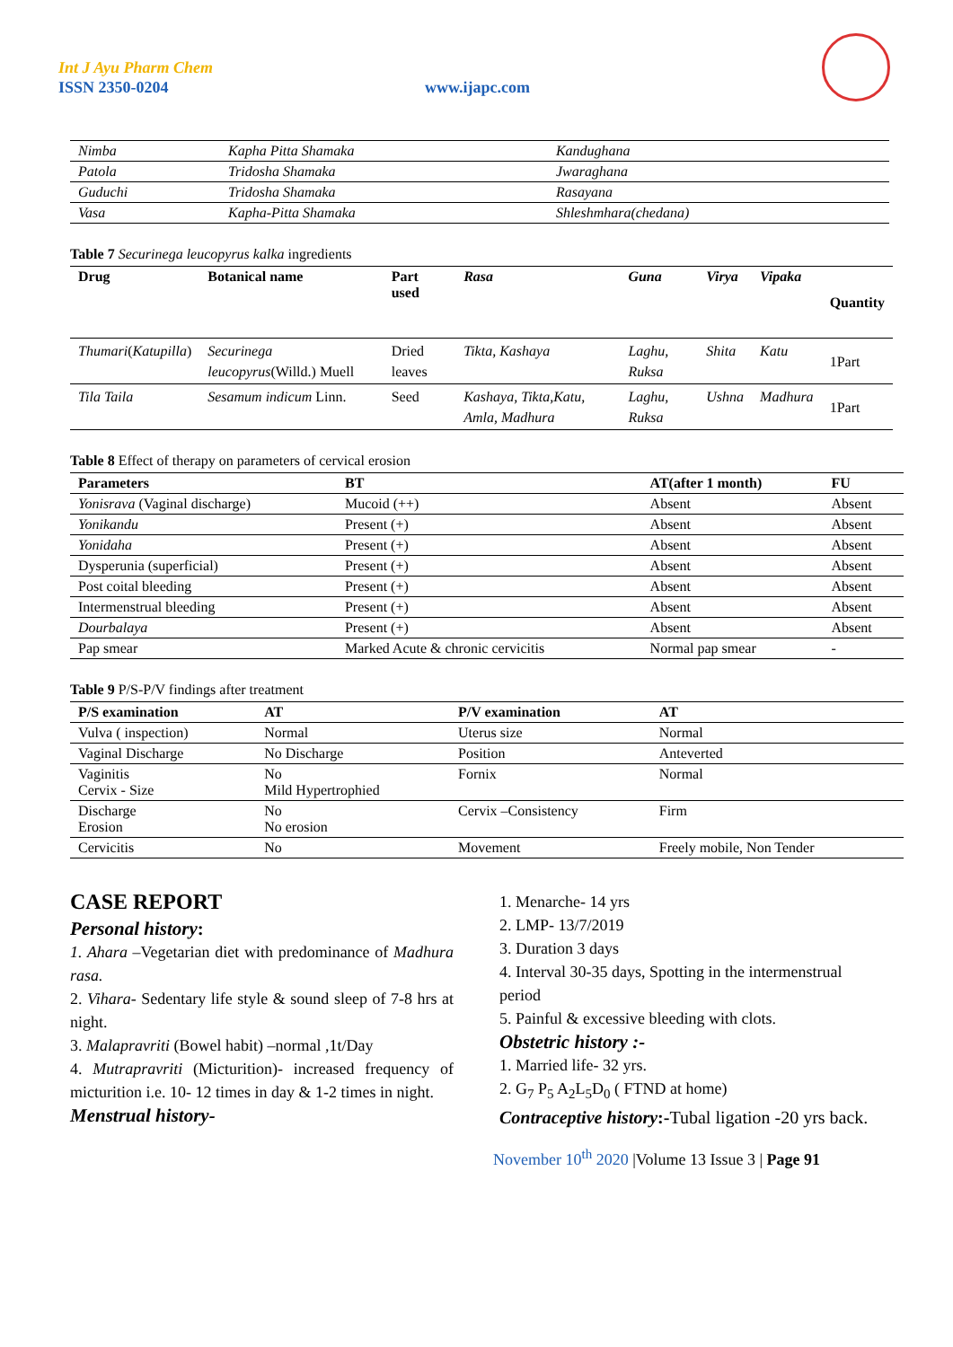Int J Ayu Pharm Chem
ISSN 2350-0204 www.ijapc.com
| Nimba | Kapha Pitta Shamaka | Kandughana |
| Patola | Tridosha Shamaka | Jwaraghana |
| Guduchi | Tridosha Shamaka | Rasayana |
| Vasa | Kapha-Pitta Shamaka | Shleshmhara(chedana) |
Table 7 Securinega leucopyrus kalka ingredients
| Drug | Botanical name | Part used | Rasa | Guna | Virya | Vipaka | Quantity |
| --- | --- | --- | --- | --- | --- | --- | --- |
| Thumari ( Katupilla ) | Securinega leucopyrus (Willd.) Muell | Dried leaves | Tikta, Kashaya | Laghu, Ruksa | Shita | Katu | 1Part |
| Tila Taila | Sesamum indicum Linn. | Seed | Kashaya, Tikta,Katu, Amla, Madhura | Laghu, Ruksa | Ushna | Madhura | 1Part |
Table 8 Effect of therapy on parameters of cervical erosion
| Parameters | BT | AT(after 1 month) | FU |
| --- | --- | --- | --- |
| Yonisrava (Vaginal discharge) | Mucoid (++) | Absent | Absent |
| Yonikandu | Present (+) | Absent | Absent |
| Yonidaha | Present (+) | Absent | Absent |
| Dysperunia (superficial) | Present (+) | Absent | Absent |
| Post coital bleeding | Present (+) | Absent | Absent |
| Intermenstrual bleeding | Present (+) | Absent | Absent |
| Dourbalaya | Present (+) | Absent | Absent |
| Pap smear | Marked Acute & chronic cervicitis | Normal pap smear | - |
Table 9 P/S-P/V findings after treatment
| P/S examination | AT | P/V examination | AT |
| --- | --- | --- | --- |
| Vulva ( inspection) | Normal | Uterus size | Normal |
| Vaginal Discharge | No Discharge | Position | Anteverted |
| Vaginitis Cervix - Size | No Mild Hypertrophied | Fornix | Normal |
| Discharge Erosion | No No erosion | Cervix –Consistency | Firm |
| Cervicitis | No | Movement | Freely mobile, Non Tender |
CASE REPORT
Personal history:
1. Ahara –Vegetarian diet with predominance of Madhura rasa.
2. Vihara- Sedentary life style & sound sleep of 7-8 hrs at night.
3. Malapravriti (Bowel habit) –normal ,1t/Day
4. Mutrapravriti (Micturition)- increased frequency of micturition i.e. 10- 12 times in day & 1-2 times in night.
Menstrual history-
1. Menarche- 14 yrs
2. LMP- 13/7/2019
3. Duration 3 days
4. Interval 30-35 days, Spotting in the intermenstrual period
5. Painful & excessive bleeding with clots.
Obstetric history :-
1. Married life- 32 yrs.
2. G<sub>7</sub> P<sub>5</sub> A<sub>2</sub>L<sub>5</sub>D<sub>0</sub> ( FTND at home)
Contraceptive history:-Tubal ligation -20 yrs back.
November 10<sup>th</sup> 2020 |Volume 13 Issue 3 | Page 91